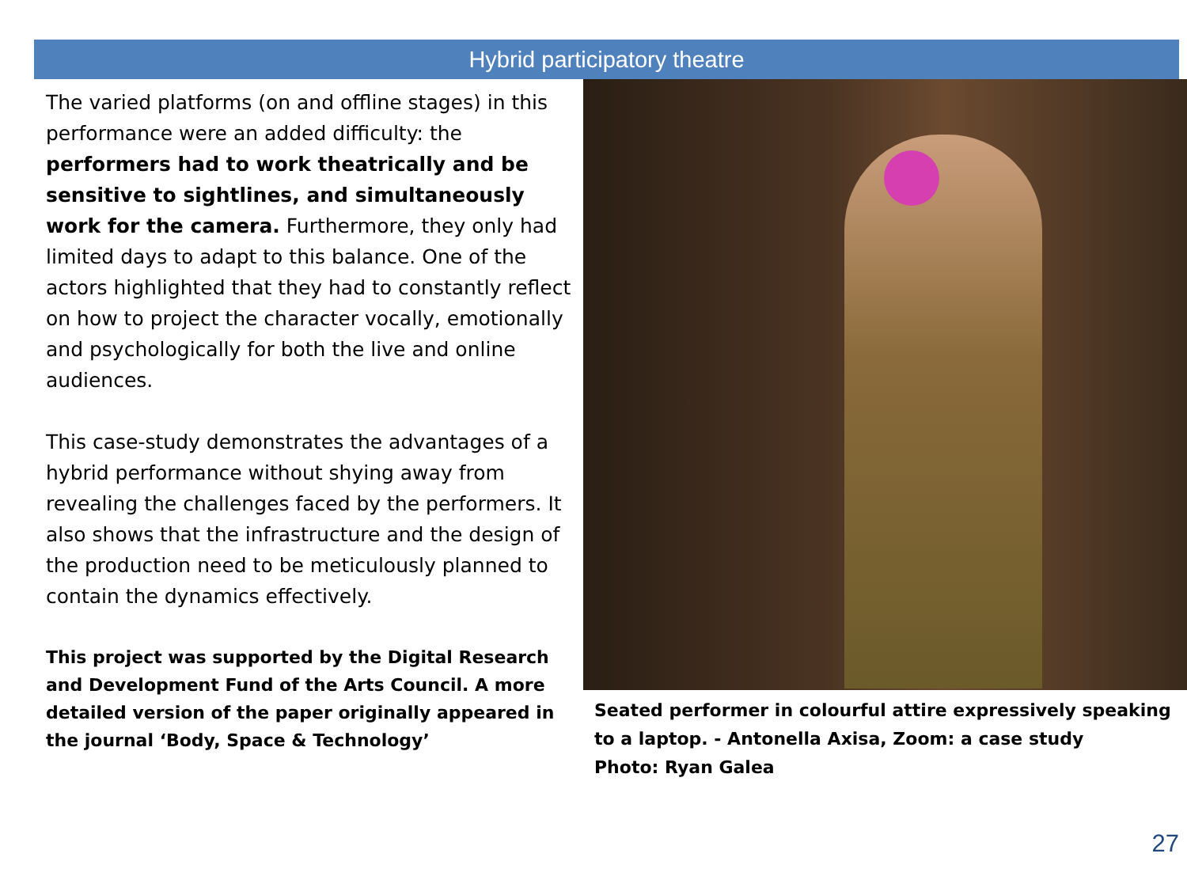Hybrid participatory theatre
The varied platforms (on and offline stages) in this performance were an added difficulty: the performers had to work theatrically and be sensitive to sightlines, and simultaneously work for the camera. Furthermore, they only had limited days to adapt to this balance. One of the actors highlighted that they had to constantly reflect on how to project the character vocally, emotionally and psychologically for both the live and online audiences.
This case-study demonstrates the advantages of a hybrid performance without shying away from revealing the challenges faced by the performers. It also shows that the infrastructure and the design of the production need to be meticulously planned to contain the dynamics effectively.
This project was supported by the Digital Research and Development Fund of the Arts Council. A more detailed version of the paper originally appeared in the journal ‘Body, Space & Technology’
Seated performer in colourful attire expressively speaking to a laptop. - Antonella Axisa, Zoom: a case study
Photo: Ryan Galea
27